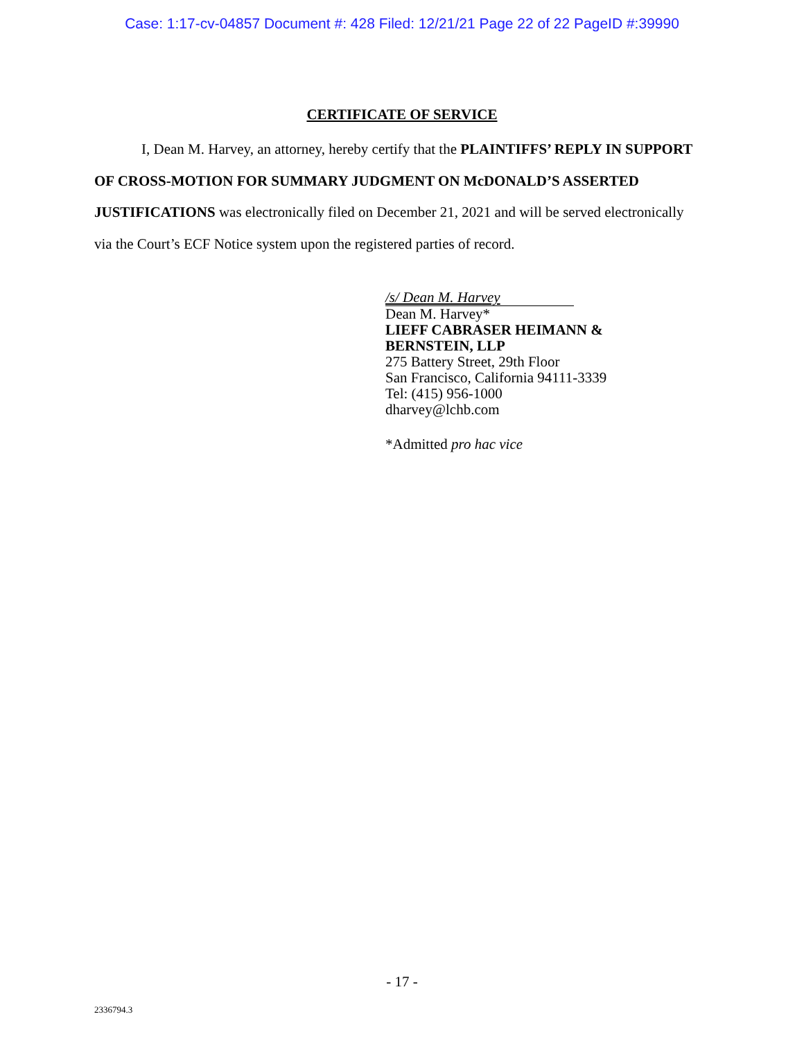Case: 1:17-cv-04857 Document #: 428 Filed: 12/21/21 Page 22 of 22 PageID #:39990
CERTIFICATE OF SERVICE
I, Dean M. Harvey, an attorney, hereby certify that the PLAINTIFFS’ REPLY IN SUPPORT OF CROSS-MOTION FOR SUMMARY JUDGMENT ON McDONALD’S ASSERTED JUSTIFICATIONS was electronically filed on December 21, 2021 and will be served electronically via the Court’s ECF Notice system upon the registered parties of record.
/s/ Dean M. Harvey
Dean M. Harvey*
LIEFF CABRASER HEIMANN &
BERNSTEIN, LLP
275 Battery Street, 29th Floor
San Francisco, California 94111-3339
Tel: (415) 956-1000
dharvey@lchb.com
*Admitted pro hac vice
- 17 -
2336794.3